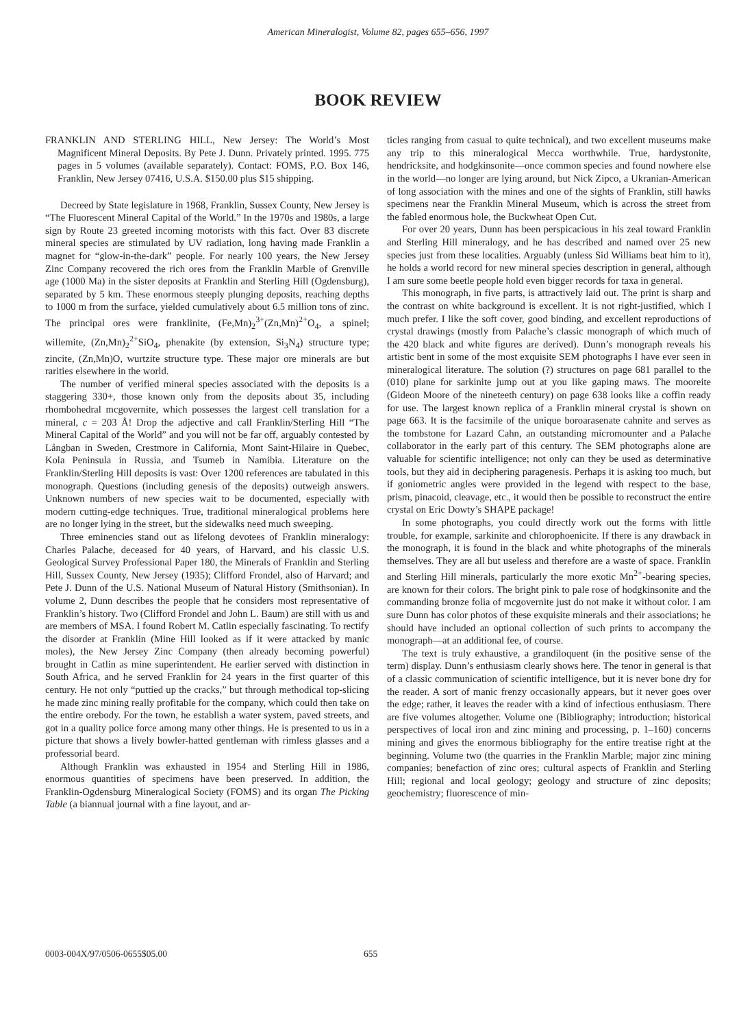American Mineralogist, Volume 82, pages 655–656, 1997
BOOK REVIEW
FRANKLIN AND STERLING HILL, New Jersey: The World’s Most Magnificent Mineral Deposits. By Pete J. Dunn. Privately printed. 1995. 775 pages in 5 volumes (available separately). Contact: FOMS, P.O. Box 146, Franklin, New Jersey 07416, U.S.A. $150.00 plus $15 shipping.
Decreed by State legislature in 1968, Franklin, Sussex County, New Jersey is “The Fluorescent Mineral Capital of the World.” In the 1970s and 1980s, a large sign by Route 23 greeted incoming motorists with this fact. Over 83 discrete mineral species are stimulated by UV radiation, long having made Franklin a magnet for “glow-in-the-dark” people. For nearly 100 years, the New Jersey Zinc Company recovered the rich ores from the Franklin Marble of Grenville age (1000 Ma) in the sister deposits at Franklin and Sterling Hill (Ogdensburg), separated by 5 km. These enormous steeply plunging deposits, reaching depths to 1000 m from the surface, yielded cumulatively about 6.5 million tons of zinc. The principal ores were franklinite, (Fe,Mn)<sub>2</sub><sup>3+</sup>(Zn,Mn)<sup>2+</sup>O<sub>4</sub>, a spinel; willemite, (Zn,Mn)<sub>2</sub><sup>2+</sup>SiO<sub>4</sub>, phenakite (by extension, Si<sub>3</sub>N<sub>4</sub>) structure type; zincite, (Zn,Mn)O, wurtzite structure type. These major ore minerals are but rarities elsewhere in the world.
The number of verified mineral species associated with the deposits is a staggering 330+, those known only from the deposits about 35, including rhombohedral mcgovernite, which possesses the largest cell translation for a mineral, c = 203 Å! Drop the adjective and call Franklin/Sterling Hill “The Mineral Capital of the World” and you will not be far off, arguably contested by Långban in Sweden, Crestmore in California, Mont Saint-Hilaire in Quebec, Kola Peninsula in Russia, and Tsumeb in Namibia. Literature on the Franklin/Sterling Hill deposits is vast: Over 1200 references are tabulated in this monograph. Questions (including genesis of the deposits) outweigh answers. Unknown numbers of new species wait to be documented, especially with modern cutting-edge techniques. True, traditional mineralogical problems here are no longer lying in the street, but the sidewalks need much sweeping.
Three eminencies stand out as lifelong devotees of Franklin mineralogy: Charles Palache, deceased for 40 years, of Harvard, and his classic U.S. Geological Survey Professional Paper 180, the Minerals of Franklin and Sterling Hill, Sussex County, New Jersey (1935); Clifford Frondel, also of Harvard; and Pete J. Dunn of the U.S. National Museum of Natural History (Smithsonian). In volume 2, Dunn describes the people that he considers most representative of Franklin’s history. Two (Clifford Frondel and John L. Baum) are still with us and are members of MSA. I found Robert M. Catlin especially fascinating. To rectify the disorder at Franklin (Mine Hill looked as if it were attacked by manic moles), the New Jersey Zinc Company (then already becoming powerful) brought in Catlin as mine superintendent. He earlier served with distinction in South Africa, and he served Franklin for 24 years in the first quarter of this century. He not only “puttied up the cracks,” but through methodical top-slicing he made zinc mining really profitable for the company, which could then take on the entire orebody. For the town, he establish a water system, paved streets, and got in a quality police force among many other things. He is presented to us in a picture that shows a lively bowler-hatted gentleman with rimless glasses and a professorial beard.
Although Franklin was exhausted in 1954 and Sterling Hill in 1986, enormous quantities of specimens have been preserved. In addition, the Franklin-Ogdensburg Mineralogical Society (FOMS) and its organ The Picking Table (a biannual journal with a fine layout, and ar-
ticles ranging from casual to quite technical), and two excellent museums make any trip to this mineralogical Mecca worthwhile. True, hardystonite, hendricksite, and hodgkinsonite—once common species and found nowhere else in the world—no longer are lying around, but Nick Zipco, a Ukranian-American of long association with the mines and one of the sights of Franklin, still hawks specimens near the Franklin Mineral Museum, which is across the street from the fabled enormous hole, the Buckwheat Open Cut.
For over 20 years, Dunn has been perspicacious in his zeal toward Franklin and Sterling Hill mineralogy, and he has described and named over 25 new species just from these localities. Arguably (unless Sid Williams beat him to it), he holds a world record for new mineral species description in general, although I am sure some beetle people hold even bigger records for taxa in general.
This monograph, in five parts, is attractively laid out. The print is sharp and the contrast on white background is excellent. It is not right-justified, which I much prefer. I like the soft cover, good binding, and excellent reproductions of crystal drawings (mostly from Palache’s classic monograph of which much of the 420 black and white figures are derived). Dunn’s monograph reveals his artistic bent in some of the most exquisite SEM photographs I have ever seen in mineralogical literature. The solution (?) structures on page 681 parallel to the (010) plane for sarkinite jump out at you like gaping maws. The mooreite (Gideon Moore of the nineteeth century) on page 638 looks like a coffin ready for use. The largest known replica of a Franklin mineral crystal is shown on page 663. It is the facsimile of the unique boroarasenate cahnite and serves as the tombstone for Lazard Cahn, an outstanding micromounter and a Palache collaborator in the early part of this century. The SEM photographs alone are valuable for scientific intelligence; not only can they be used as determinative tools, but they aid in deciphering paragenesis. Perhaps it is asking too much, but if goniometric angles were provided in the legend with respect to the base, prism, pinacoid, cleavage, etc., it would then be possible to reconstruct the entire crystal on Eric Dowty’s SHAPE package!
In some photographs, you could directly work out the forms with little trouble, for example, sarkinite and chlorophoenicite. If there is any drawback in the monograph, it is found in the black and white photographs of the minerals themselves. They are all but useless and therefore are a waste of space. Franklin and Sterling Hill minerals, particularly the more exotic Mn<sup>2+</sup>-bearing species, are known for their colors. The bright pink to pale rose of hodgkinsonite and the commanding bronze folia of mcgovernite just do not make it without color. I am sure Dunn has color photos of these exquisite minerals and their associations; he should have included an optional collection of such prints to accompany the monograph—at an additional fee, of course.
The text is truly exhaustive, a grandiloquent (in the positive sense of the term) display. Dunn’s enthusiasm clearly shows here. The tenor in general is that of a classic communication of scientific intelligence, but it is never bone dry for the reader. A sort of manic frenzy occasionally appears, but it never goes over the edge; rather, it leaves the reader with a kind of infectious enthusiasm. There are five volumes altogether. Volume one (Bibliography; introduction; historical perspectives of local iron and zinc mining and processing, p. 1–160) concerns mining and gives the enormous bibliography for the entire treatise right at the beginning. Volume two (the quarries in the Franklin Marble; major zinc mining companies; benefaction of zinc ores; cultural aspects of Franklin and Sterling Hill; regional and local geology; geology and structure of zinc deposits; geochemistry; fluorescence of min-
0003-004X/97/0506-0655$05.00 655